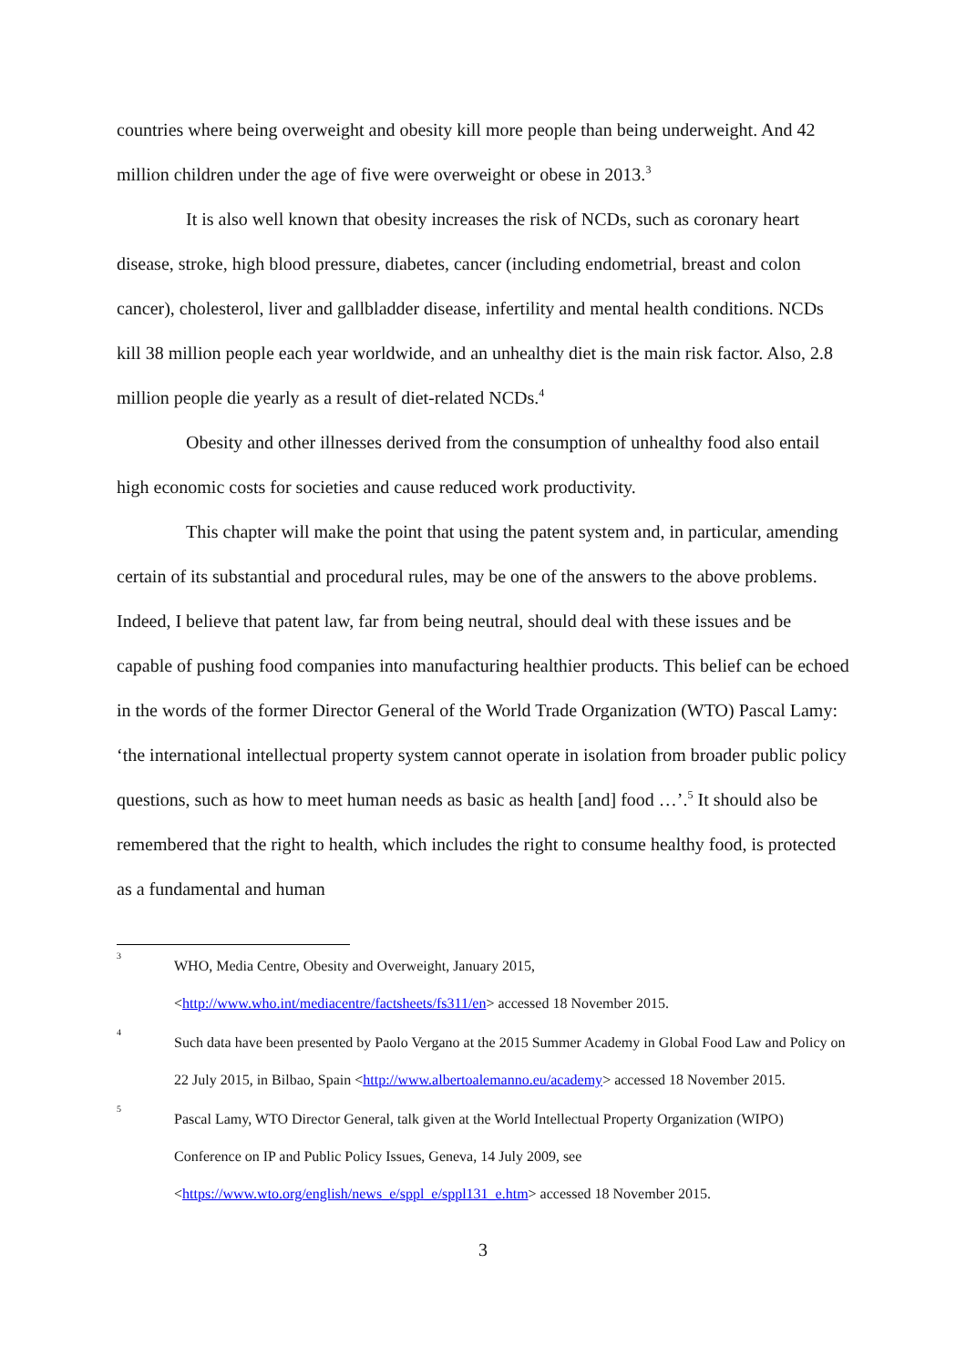countries where being overweight and obesity kill more people than being underweight. And 42 million children under the age of five were overweight or obese in 2013.<sup>3</sup>
It is also well known that obesity increases the risk of NCDs, such as coronary heart disease, stroke, high blood pressure, diabetes, cancer (including endometrial, breast and colon cancer), cholesterol, liver and gallbladder disease, infertility and mental health conditions. NCDs kill 38 million people each year worldwide, and an unhealthy diet is the main risk factor. Also, 2.8 million people die yearly as a result of diet-related NCDs.<sup>4</sup>
Obesity and other illnesses derived from the consumption of unhealthy food also entail high economic costs for societies and cause reduced work productivity.
This chapter will make the point that using the patent system and, in particular, amending certain of its substantial and procedural rules, may be one of the answers to the above problems. Indeed, I believe that patent law, far from being neutral, should deal with these issues and be capable of pushing food companies into manufacturing healthier products. This belief can be echoed in the words of the former Director General of the World Trade Organization (WTO) Pascal Lamy: ‘the international intellectual property system cannot operate in isolation from broader public policy questions, such as how to meet human needs as basic as health [and] food …’.<sup>5</sup> It should also be remembered that the right to health, which includes the right to consume healthy food, is protected as a fundamental and human
3 WHO, Media Centre, Obesity and Overweight, January 2015,
<http://www.who.int/mediacentre/factsheets/fs311/en> accessed 18 November 2015.
4 Such data have been presented by Paolo Vergano at the 2015 Summer Academy in Global Food Law and Policy on 22 July 2015, in Bilbao, Spain <http://www.albertoalemanno.eu/academy> accessed 18 November 2015.
5 Pascal Lamy, WTO Director General, talk given at the World Intellectual Property Organization (WIPO) Conference on IP and Public Policy Issues, Geneva, 14 July 2009, see <https://www.wto.org/english/news_e/sppl_e/sppl131_e.htm> accessed 18 November 2015.
3